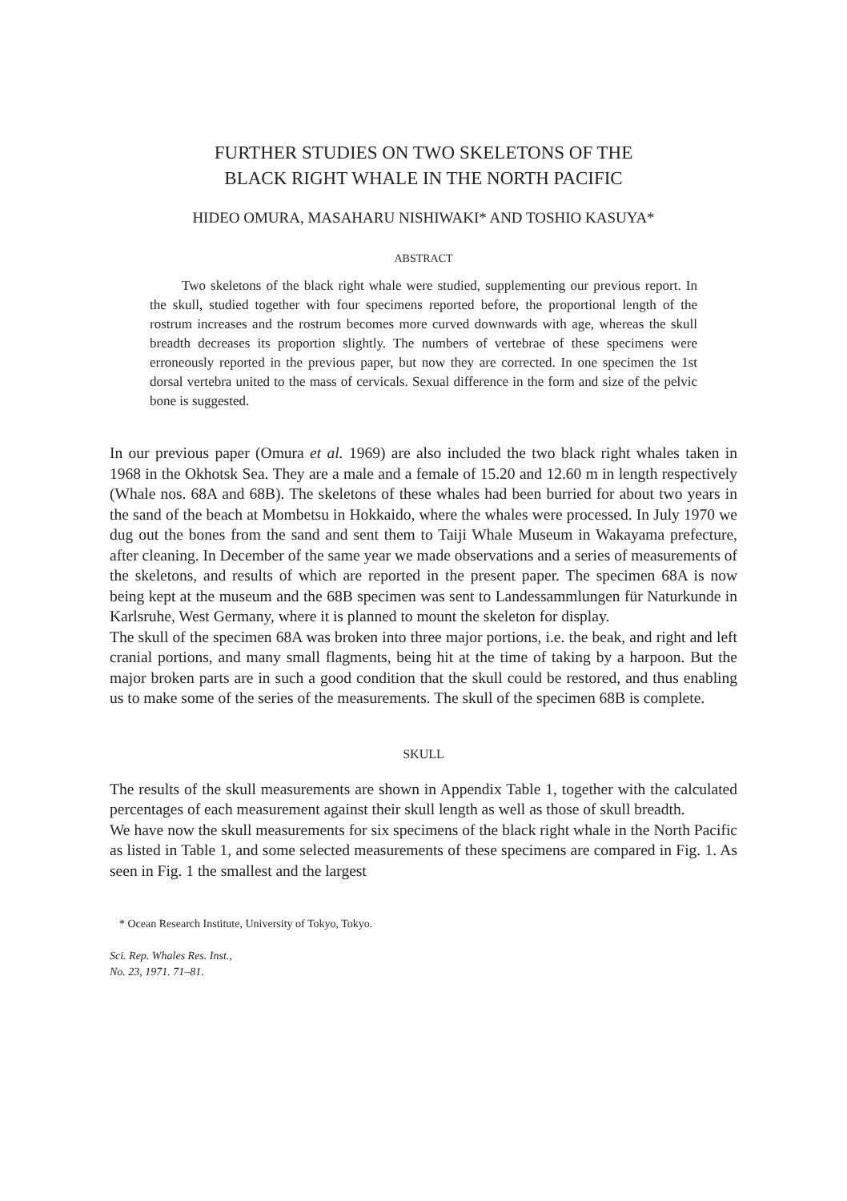FURTHER STUDIES ON TWO SKELETONS OF THE
BLACK RIGHT WHALE IN THE NORTH PACIFIC
HIDEO OMURA, MASAHARU NISHIWAKI* AND TOSHIO KASUYA*
ABSTRACT
Two skeletons of the black right whale were studied, supplementing our previous report. In the skull, studied together with four specimens reported before, the proportional length of the rostrum increases and the rostrum becomes more curved downwards with age, whereas the skull breadth decreases its proportion slightly. The numbers of vertebrae of these specimens were erroneously reported in the previous paper, but now they are corrected. In one specimen the 1st dorsal vertebra united to the mass of cervicals. Sexual difference in the form and size of the pelvic bone is suggested.
In our previous paper (Omura et al. 1969) are also included the two black right whales taken in 1968 in the Okhotsk Sea. They are a male and a female of 15.20 and 12.60 m in length respectively (Whale nos. 68A and 68B). The skeletons of these whales had been burried for about two years in the sand of the beach at Mombetsu in Hokkaido, where the whales were processed. In July 1970 we dug out the bones from the sand and sent them to Taiji Whale Museum in Wakayama prefecture, after cleaning. In December of the same year we made observations and a series of measurements of the skeletons, and results of which are reported in the present paper. The specimen 68A is now being kept at the museum and the 68B specimen was sent to Landessammlungen für Naturkunde in Karlsruhe, West Germany, where it is planned to mount the skeleton for display.
The skull of the specimen 68A was broken into three major portions, i.e. the beak, and right and left cranial portions, and many small flagments, being hit at the time of taking by a harpoon. But the major broken parts are in such a good condition that the skull could be restored, and thus enabling us to make some of the series of the measurements. The skull of the specimen 68B is complete.
SKULL
The results of the skull measurements are shown in Appendix Table 1, together with the calculated percentages of each measurement against their skull length as well as those of skull breadth.
We have now the skull measurements for six specimens of the black right whale in the North Pacific as listed in Table 1, and some selected measurements of these specimens are compared in Fig. 1. As seen in Fig. 1 the smallest and the largest
* Ocean Research Institute, University of Tokyo, Tokyo.
Sci. Rep. Whales Res. Inst.,
No. 23, 1971. 71–81.